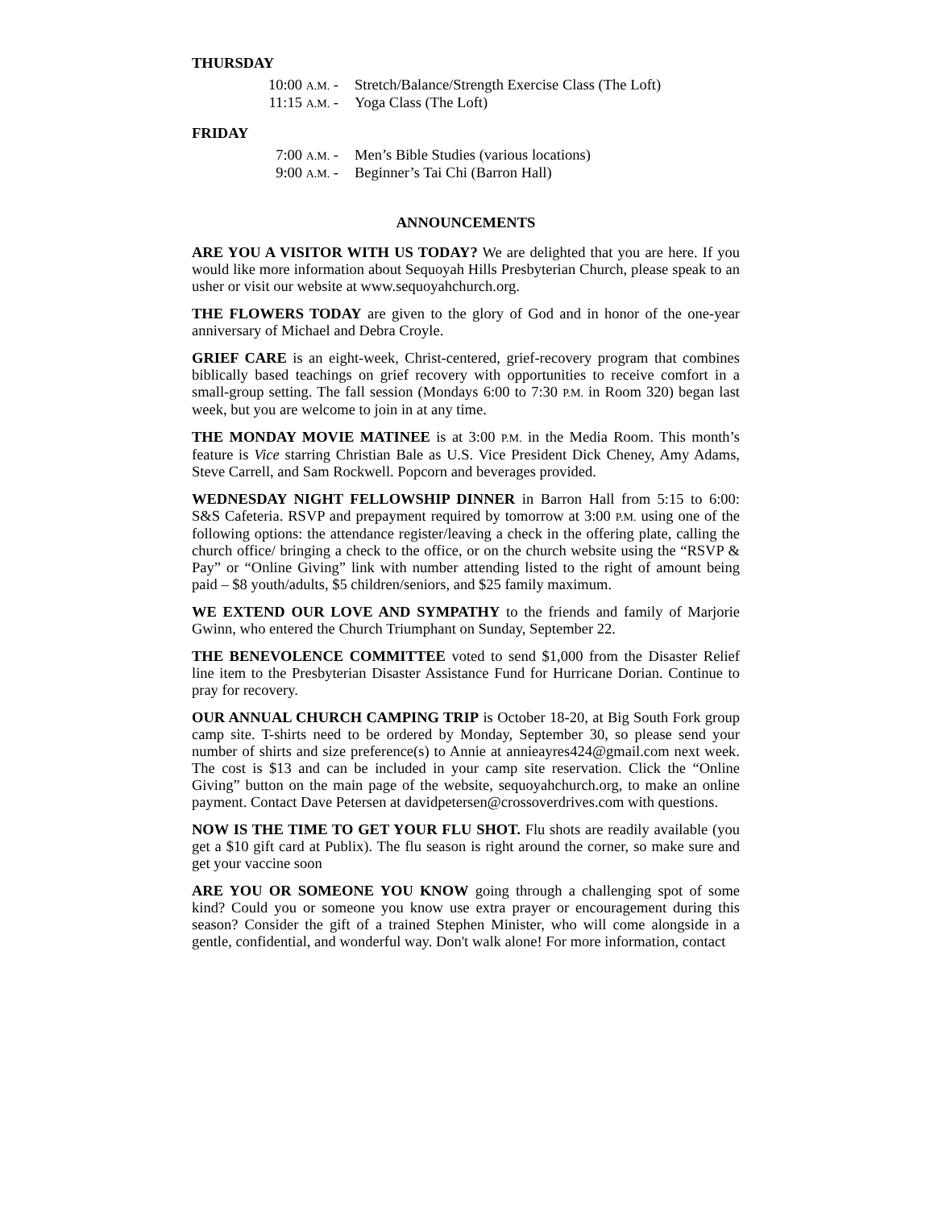THURSDAY
10:00 A.M. - Stretch/Balance/Strength Exercise Class (The Loft)
11:15 A.M. - Yoga Class (The Loft)
FRIDAY
7:00 A.M. - Men’s Bible Studies (various locations)
9:00 A.M. - Beginner’s Tai Chi (Barron Hall)
ANNOUNCEMENTS
ARE YOU A VISITOR WITH US TODAY? We are delighted that you are here. If you would like more information about Sequoyah Hills Presbyterian Church, please speak to an usher or visit our website at www.sequoyahchurch.org.
THE FLOWERS TODAY are given to the glory of God and in honor of the one-year anniversary of Michael and Debra Croyle.
GRIEF CARE is an eight-week, Christ-centered, grief-recovery program that combines biblically based teachings on grief recovery with opportunities to receive comfort in a small-group setting. The fall session (Mondays 6:00 to 7:30 P.M. in Room 320) began last week, but you are welcome to join in at any time.
THE MONDAY MOVIE MATINEE is at 3:00 P.M. in the Media Room. This month’s feature is Vice starring Christian Bale as U.S. Vice President Dick Cheney, Amy Adams, Steve Carrell, and Sam Rockwell. Popcorn and beverages provided.
WEDNESDAY NIGHT FELLOWSHIP DINNER in Barron Hall from 5:15 to 6:00: S&S Cafeteria. RSVP and prepayment required by tomorrow at 3:00 P.M. using one of the following options: the attendance register/leaving a check in the offering plate, calling the church office/ bringing a check to the office, or on the church website using the “RSVP & Pay” or “Online Giving” link with number attending listed to the right of amount being paid – $8 youth/adults, $5 children/seniors, and $25 family maximum.
WE EXTEND OUR LOVE AND SYMPATHY to the friends and family of Marjorie Gwinn, who entered the Church Triumphant on Sunday, September 22.
THE BENEVOLENCE COMMITTEE voted to send $1,000 from the Disaster Relief line item to the Presbyterian Disaster Assistance Fund for Hurricane Dorian. Continue to pray for recovery.
OUR ANNUAL CHURCH CAMPING TRIP is October 18-20, at Big South Fork group camp site. T-shirts need to be ordered by Monday, September 30, so please send your number of shirts and size preference(s) to Annie at annieayres424@gmail.com next week. The cost is $13 and can be included in your camp site reservation. Click the “Online Giving” button on the main page of the website, sequoyahchurch.org, to make an online payment. Contact Dave Petersen at davidpetersen@crossoverdrives.com with questions.
NOW IS THE TIME TO GET YOUR FLU SHOT. Flu shots are readily available (you get a $10 gift card at Publix). The flu season is right around the corner, so make sure and get your vaccine soon
ARE YOU OR SOMEONE YOU KNOW going through a challenging spot of some kind? Could you or someone you know use extra prayer or encouragement during this season? Consider the gift of a trained Stephen Minister, who will come alongside in a gentle, confidential, and wonderful way. Don't walk alone! For more information, contact